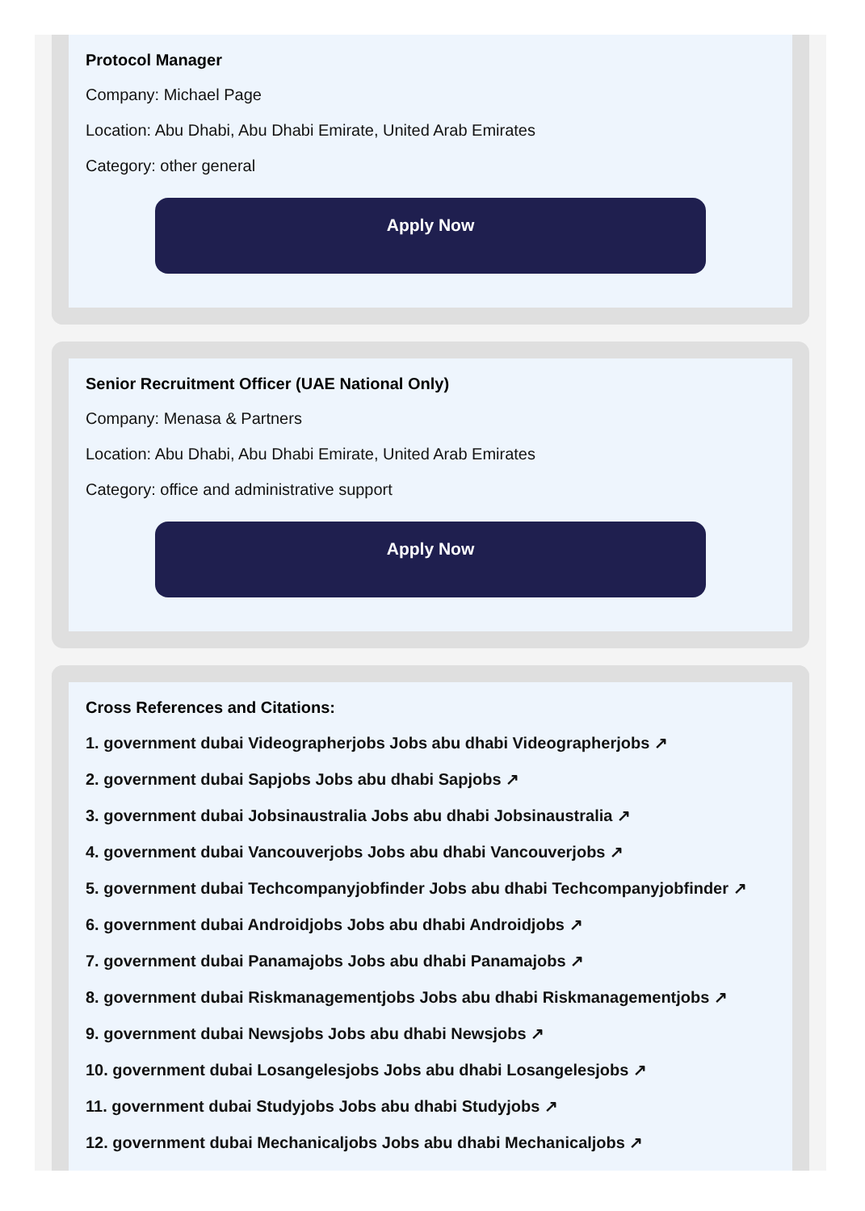Protocol Manager
Company: Michael Page
Location: Abu Dhabi, Abu Dhabi Emirate, United Arab Emirates
Category: other general
Apply Now
Senior Recruitment Officer (UAE National Only)
Company: Menasa & Partners
Location: Abu Dhabi, Abu Dhabi Emirate, United Arab Emirates
Category: office and administrative support
Apply Now
Cross References and Citations:
1. government dubai Videographerjobs Jobs abu dhabi Videographerjobs ↗
2. government dubai Sapjobs Jobs abu dhabi Sapjobs ↗
3. government dubai Jobsinaustralia Jobs abu dhabi Jobsinaustralia ↗
4. government dubai Vancouverjobs Jobs abu dhabi Vancouverjobs ↗
5. government dubai Techcompanyjobfinder Jobs abu dhabi Techcompanyjobfinder ↗
6. government dubai Androidjobs Jobs abu dhabi Androidjobs ↗
7. government dubai Panamajobs Jobs abu dhabi Panamajobs ↗
8. government dubai Riskmanagementjobs Jobs abu dhabi Riskmanagementjobs ↗
9. government dubai Newsjobs Jobs abu dhabi Newsjobs ↗
10. government dubai Losangelesjobs Jobs abu dhabi Losangelesjobs ↗
11. government dubai Studyjobs Jobs abu dhabi Studyjobs ↗
12. government dubai Mechanicaljobs Jobs abu dhabi Mechanicaljobs ↗